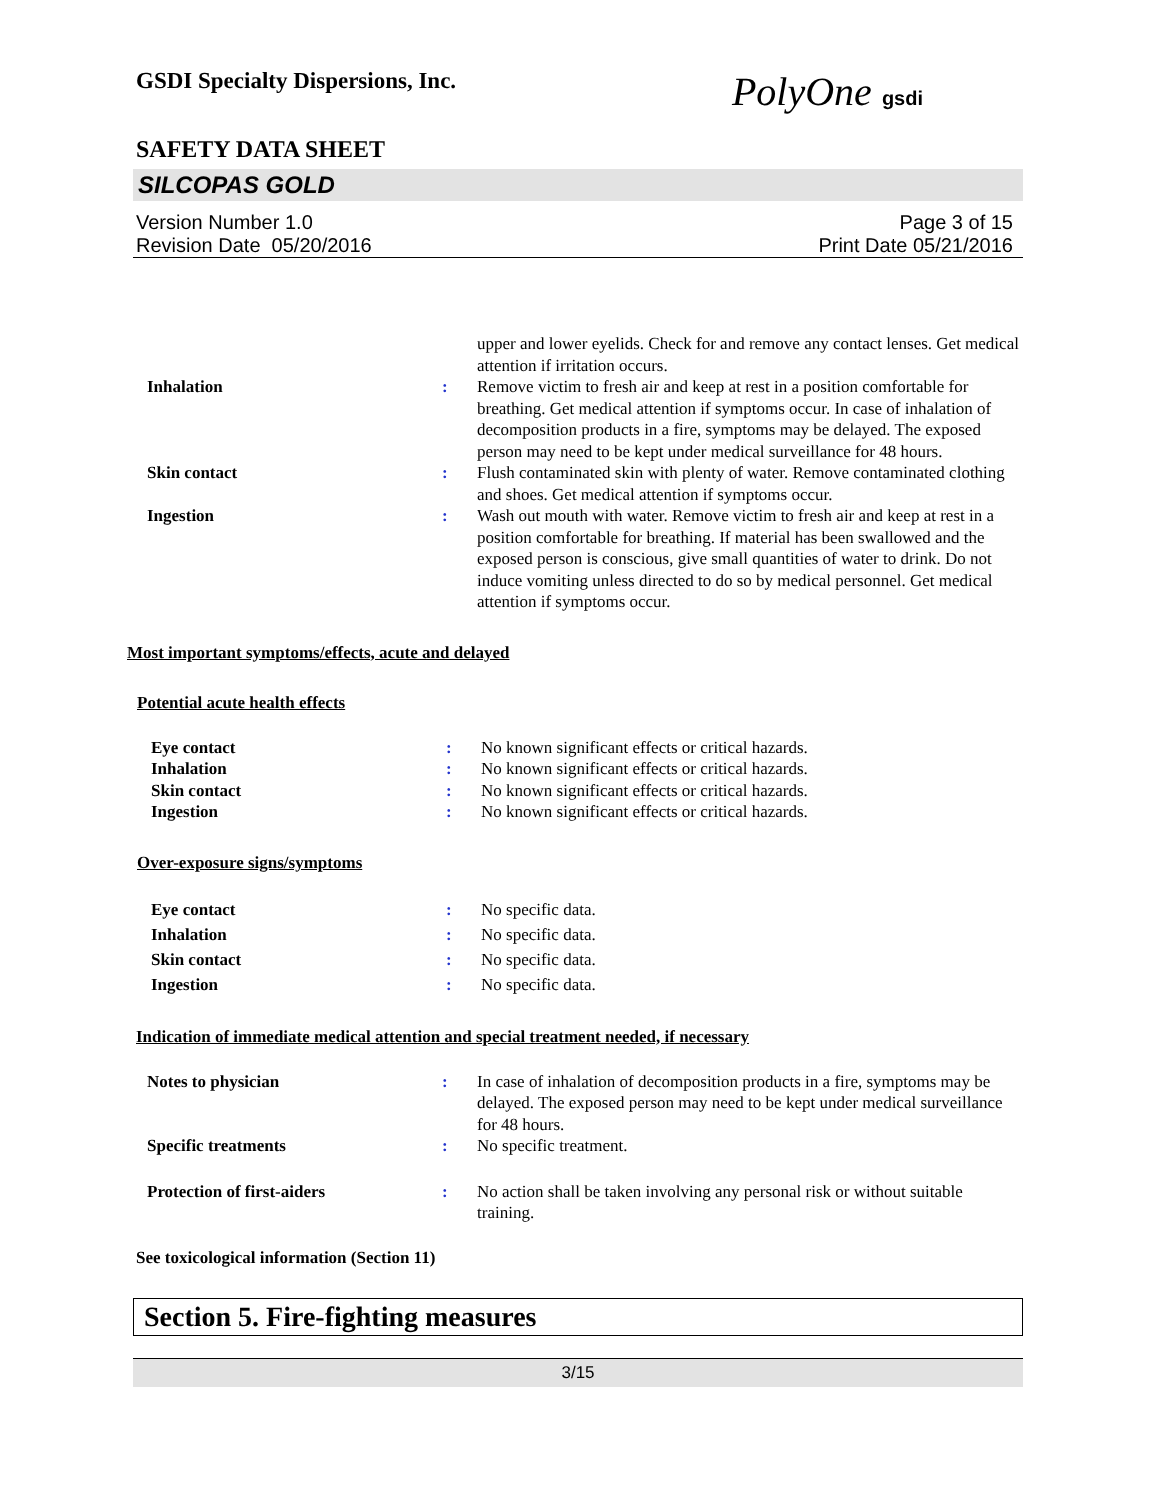GSDI Specialty Dispersions, Inc.
PolyOne gsdi
SAFETY DATA SHEET
SILCOPAS GOLD
Version Number 1.0
Revision Date 05/20/2016
Page 3 of 15
Print Date 05/21/2016
upper and lower eyelids. Check for and remove any contact lenses. Get medical attention if irritation occurs.
Inhalation : Remove victim to fresh air and keep at rest in a position comfortable for breathing. Get medical attention if symptoms occur. In case of inhalation of decomposition products in a fire, symptoms may be delayed. The exposed person may need to be kept under medical surveillance for 48 hours.
Skin contact : Flush contaminated skin with plenty of water. Remove contaminated clothing and shoes. Get medical attention if symptoms occur.
Ingestion : Wash out mouth with water. Remove victim to fresh air and keep at rest in a position comfortable for breathing. If material has been swallowed and the exposed person is conscious, give small quantities of water to drink. Do not induce vomiting unless directed to do so by medical personnel. Get medical attention if symptoms occur.
Most important symptoms/effects, acute and delayed
Potential acute health effects
Eye contact : No known significant effects or critical hazards.
Inhalation : No known significant effects or critical hazards.
Skin contact : No known significant effects or critical hazards.
Ingestion : No known significant effects or critical hazards.
Over-exposure signs/symptoms
Eye contact : No specific data.
Inhalation : No specific data.
Skin contact : No specific data.
Ingestion : No specific data.
Indication of immediate medical attention and special treatment needed, if necessary
Notes to physician : In case of inhalation of decomposition products in a fire, symptoms may be delayed. The exposed person may need to be kept under medical surveillance for 48 hours.
Specific treatments : No specific treatment.
Protection of first-aiders : No action shall be taken involving any personal risk or without suitable training.
See toxicological information (Section 11)
Section 5. Fire-fighting measures
3/15